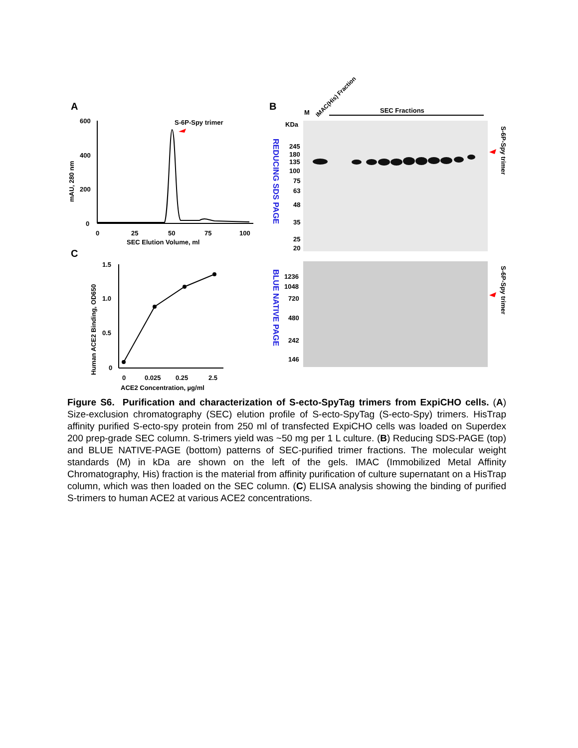A
B
C
600
400
200
0
0
25
50
75
100
SEC Elution Volume, ml
S-6P-Spy trimer
mAU, 280 nm
M
IMAC(His) Fraction
SEC Fractions
KDa
245
180
135
100
75
63
48
35
25
20
1236
1048
720
480
242
146
REDUCING SDS PAGE
BLUE NATIVE PAGE
S-6P-Spy trimer
S-6P-Spy trimer
1.5
1.0
0.5
0
0
0.025
0.25
2.5
ACE2 Concentration, µg/ml
Human ACE2 Binding, OD650
Figure S6. Purification and characterization of S-ecto-SpyTag trimers from ExpiCHO cells. (A) Size-exclusion chromatography (SEC) elution profile of S-ecto-SpyTag (S-ecto-Spy) trimers. HisTrap affinity purified S-ecto-spy protein from 250 ml of transfected ExpiCHO cells was loaded on Superdex 200 prep-grade SEC column. S-trimers yield was ~50 mg per 1 L culture. (B) Reducing SDS-PAGE (top) and BLUE NATIVE-PAGE (bottom) patterns of SEC-purified trimer fractions. The molecular weight standards (M) in kDa are shown on the left of the gels. IMAC (Immobilized Metal Affinity Chromatography, His) fraction is the material from affinity purification of culture supernatant on a HisTrap column, which was then loaded on the SEC column. (C) ELISA analysis showing the binding of purified S-trimers to human ACE2 at various ACE2 concentrations.